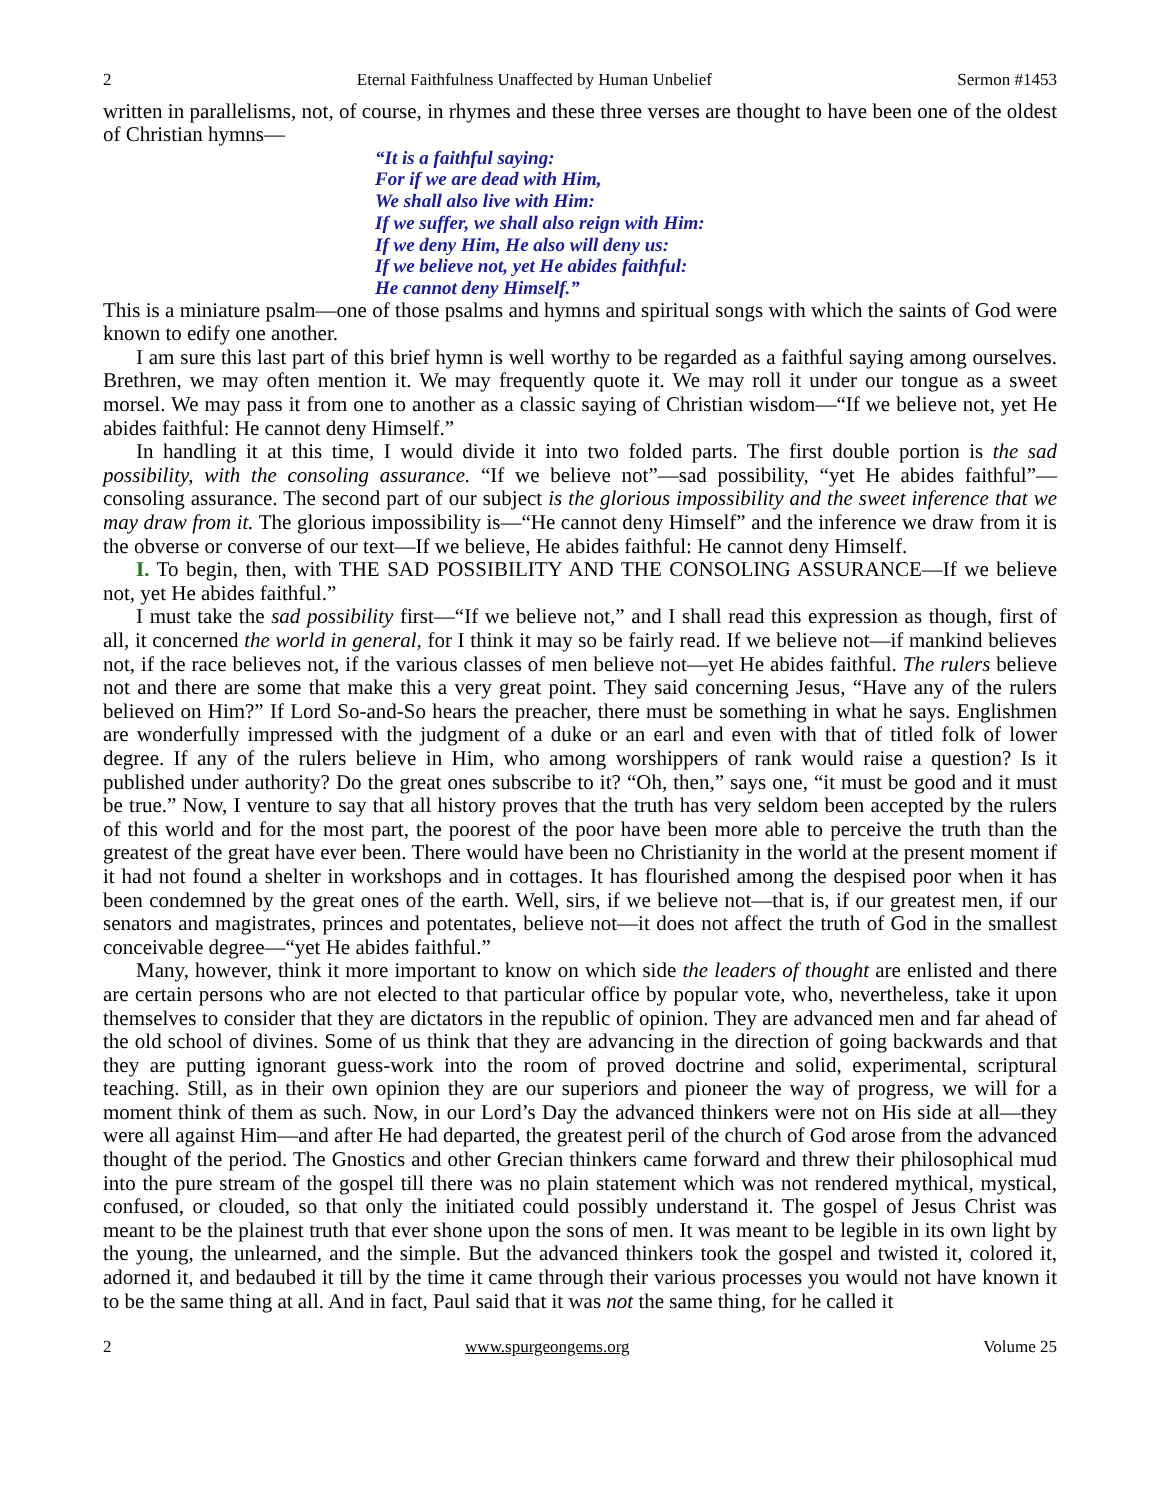2 Eternal Faithfulness Unaffected by Human Unbelief Sermon #1453
written in parallelisms, not, of course, in rhymes and these three verses are thought to have been one of the oldest of Christian hymns—
“It is a faithful saying:
For if we are dead with Him,
We shall also live with Him:
If we suffer, we shall also reign with Him:
If we deny Him, He also will deny us:
If we believe not, yet He abides faithful:
He cannot deny Himself.”
This is a miniature psalm—one of those psalms and hymns and spiritual songs with which the saints of God were known to edify one another.
I am sure this last part of this brief hymn is well worthy to be regarded as a faithful saying among ourselves. Brethren, we may often mention it. We may frequently quote it. We may roll it under our tongue as a sweet morsel. We may pass it from one to another as a classic saying of Christian wisdom—“If we believe not, yet He abides faithful: He cannot deny Himself.”
In handling it at this time, I would divide it into two folded parts. The first double portion is the sad possibility, with the consoling assurance. “If we believe not”—sad possibility, “yet He abides faithful”—consoling assurance. The second part of our subject is the glorious impossibility and the sweet inference that we may draw from it. The glorious impossibility is—“He cannot deny Himself” and the inference we draw from it is the obverse or converse of our text—If we believe, He abides faithful: He cannot deny Himself.
I. To begin, then, with THE SAD POSSIBILITY AND THE CONSOLING ASSURANCE—If we believe not, yet He abides faithful.”
I must take the sad possibility first—“If we believe not,” and I shall read this expression as though, first of all, it concerned the world in general, for I think it may so be fairly read. If we believe not—if mankind believes not, if the race believes not, if the various classes of men believe not—yet He abides faithful. The rulers believe not and there are some that make this a very great point. They said concerning Jesus, “Have any of the rulers believed on Him?” If Lord So-and-So hears the preacher, there must be something in what he says. Englishmen are wonderfully impressed with the judgment of a duke or an earl and even with that of titled folk of lower degree. If any of the rulers believe in Him, who among worshippers of rank would raise a question? Is it published under authority? Do the great ones subscribe to it? “Oh, then,” says one, “it must be good and it must be true.” Now, I venture to say that all history proves that the truth has very seldom been accepted by the rulers of this world and for the most part, the poorest of the poor have been more able to perceive the truth than the greatest of the great have ever been. There would have been no Christianity in the world at the present moment if it had not found a shelter in workshops and in cottages. It has flourished among the despised poor when it has been condemned by the great ones of the earth. Well, sirs, if we believe not—that is, if our greatest men, if our senators and magistrates, princes and potentates, believe not—it does not affect the truth of God in the smallest conceivable degree—“yet He abides faithful.”
Many, however, think it more important to know on which side the leaders of thought are enlisted and there are certain persons who are not elected to that particular office by popular vote, who, nevertheless, take it upon themselves to consider that they are dictators in the republic of opinion. They are advanced men and far ahead of the old school of divines. Some of us think that they are advancing in the direction of going backwards and that they are putting ignorant guess-work into the room of proved doctrine and solid, experimental, scriptural teaching. Still, as in their own opinion they are our superiors and pioneer the way of progress, we will for a moment think of them as such. Now, in our Lord’s Day the advanced thinkers were not on His side at all—they were all against Him—and after He had departed, the greatest peril of the church of God arose from the advanced thought of the period. The Gnostics and other Grecian thinkers came forward and threw their philosophical mud into the pure stream of the gospel till there was no plain statement which was not rendered mythical, mystical, confused, or clouded, so that only the initiated could possibly understand it. The gospel of Jesus Christ was meant to be the plainest truth that ever shone upon the sons of men. It was meant to be legible in its own light by the young, the unlearned, and the simple. But the advanced thinkers took the gospel and twisted it, colored it, adorned it, and bedaubed it till by the time it came through their various processes you would not have known it to be the same thing at all. And in fact, Paul said that it was not the same thing, for he called it
2 www.spurgeongems.org Volume 25